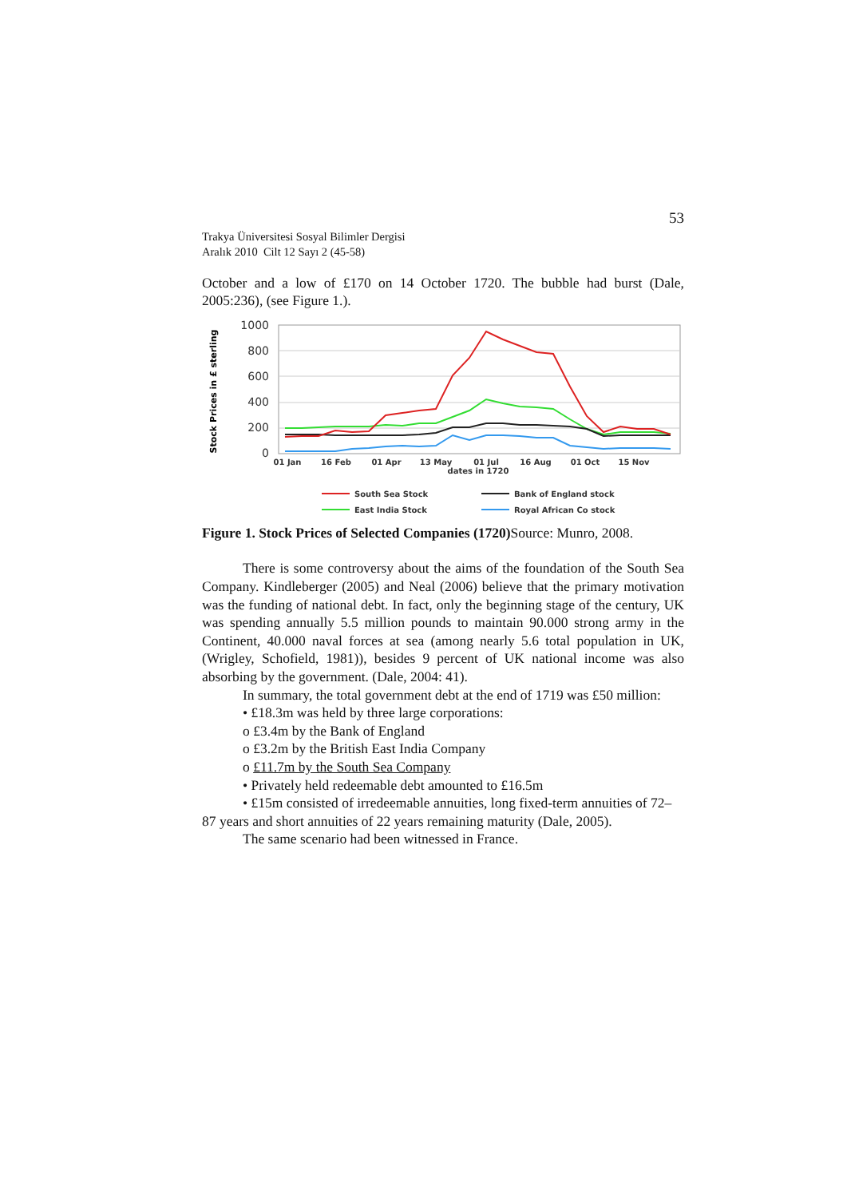53
Trakya Üniversitesi Sosyal Bilimler Dergisi
Aralık 2010 Cilt 12 Sayı 2 (45-58)
October and a low of £170 on 14 October 1720. The bubble had burst (Dale, 2005:236), (see Figure 1.).
Stock Prices in £ sterling
1000
800
600
400
200
0
01 Jan
16 Feb
01 Apr
13 May
01 Jul
16 Aug
01 Oct
15 Nov
dates in 1720
South Sea Stock
Bank of England stock
East India Stock
Royal African Co stock
Figure 1. Stock Prices of Selected Companies (1720) Source: Munro, 2008.
There is some controversy about the aims of the foundation of the South Sea Company. Kindleberger (2005) and Neal (2006) believe that the primary motivation was the funding of national debt. In fact, only the beginning stage of the century, UK was spending annually 5.5 million pounds to maintain 90.000 strong army in the Continent, 40.000 naval forces at sea (among nearly 5.6 total population in UK, (Wrigley, Schofield, 1981)), besides 9 percent of UK national income was also absorbing by the government. (Dale, 2004: 41).
In summary, the total government debt at the end of 1719 was £50 million:
• £18.3m was held by three large corporations:
o £3.4m by the Bank of England
o £3.2m by the British East India Company
o £11.7m by the South Sea Company
• Privately held redeemable debt amounted to £16.5m
• £15m consisted of irredeemable annuities, long fixed-term annuities of 72–87 years and short annuities of 22 years remaining maturity (Dale, 2005).
The same scenario had been witnessed in France.